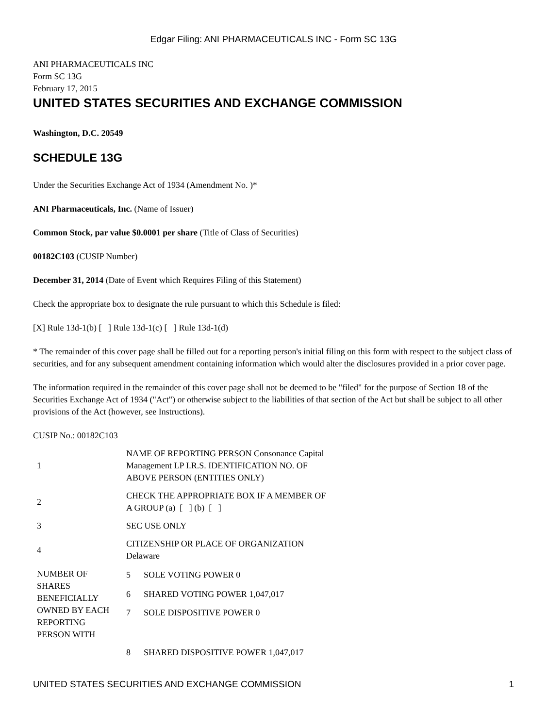Edgar Filing: ANI PHARMACEUTICALS INC - Form SC 13G
ANI PHARMACEUTICALS INC
Form SC 13G
February 17, 2015
UNITED STATES SECURITIES AND EXCHANGE COMMISSION
Washington, D.C. 20549
SCHEDULE 13G
Under the Securities Exchange Act of 1934 (Amendment No. )*
ANI Pharmaceuticals, Inc. (Name of Issuer)
Common Stock, par value $0.0001 per share (Title of Class of Securities)
00182C103 (CUSIP Number)
December 31, 2014 (Date of Event which Requires Filing of this Statement)
Check the appropriate box to designate the rule pursuant to which this Schedule is filed:
[X] Rule 13d-1(b) [ ] Rule 13d-1(c) [ ] Rule 13d-1(d)
* The remainder of this cover page shall be filled out for a reporting person's initial filing on this form with respect to the subject class of securities, and for any subsequent amendment containing information which would alter the disclosures provided in a prior cover page.
The information required in the remainder of this cover page shall not be deemed to be "filed" for the purpose of Section 18 of the Securities Exchange Act of 1934 ("Act") or otherwise subject to the liabilities of that section of the Act but shall be subject to all other provisions of the Act (however, see Instructions).
CUSIP No.: 00182C103
| 1 | NAME OF REPORTING PERSON Consonance Capital Management LP I.R.S. IDENTIFICATION NO. OF ABOVE PERSON (ENTITIES ONLY) | |
| 2 | CHECK THE APPROPRIATE BOX IF A MEMBER OF A GROUP (a) [ ] (b) [ ] | |
| 3 | SEC USE ONLY | |
| 4 | CITIZENSHIP OR PLACE OF ORGANIZATION Delaware | |
| NUMBER OF SHARES BENEFICIALLY OWNED BY EACH REPORTING PERSON WITH | 5 | SOLE VOTING POWER 0 |
| | 6 | SHARED VOTING POWER 1,047,017 |
| | 7 | SOLE DISPOSITIVE POWER 0 |
| | 8 | SHARED DISPOSITIVE POWER 1,047,017 |
UNITED STATES SECURITIES AND EXCHANGE COMMISSION 1